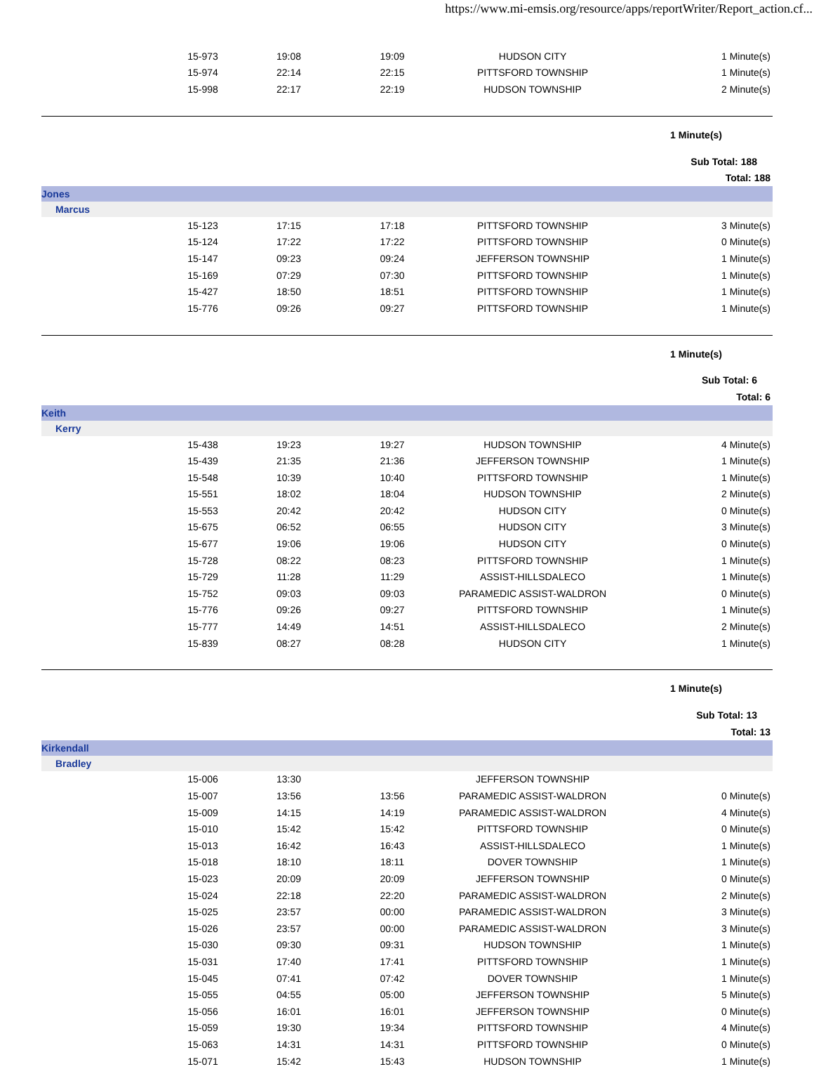https://www.mi-emsis.org/resource/apps/reportWriter/Report_action.cf...
| | 15-973 | 19:08 | 19:09 | HUDSON CITY | 1 Minute(s) |
| | 15-974 | 22:14 | 22:15 | PITTSFORD TOWNSHIP | 1 Minute(s) |
| | 15-998 | 22:17 | 22:19 | HUDSON TOWNSHIP | 2 Minute(s) |
| 1 Minute(s) | | | | | |
| Sub Total: 188 | | | | | |
| Total: 188 | | | | | |
| Jones | | | | | |
| Marcus | | | | | |
| | 15-123 | 17:15 | 17:18 | PITTSFORD TOWNSHIP | 3 Minute(s) |
| | 15-124 | 17:22 | 17:22 | PITTSFORD TOWNSHIP | 0 Minute(s) |
| | 15-147 | 09:23 | 09:24 | JEFFERSON TOWNSHIP | 1 Minute(s) |
| | 15-169 | 07:29 | 07:30 | PITTSFORD TOWNSHIP | 1 Minute(s) |
| | 15-427 | 18:50 | 18:51 | PITTSFORD TOWNSHIP | 1 Minute(s) |
| | 15-776 | 09:26 | 09:27 | PITTSFORD TOWNSHIP | 1 Minute(s) |
| 1 Minute(s) | | | | | |
| Sub Total: 6 | | | | | |
| Total: 6 | | | | | |
| Keith | | | | | |
| Kerry | | | | | |
| | 15-438 | 19:23 | 19:27 | HUDSON TOWNSHIP | 4 Minute(s) |
| | 15-439 | 21:35 | 21:36 | JEFFERSON TOWNSHIP | 1 Minute(s) |
| | 15-548 | 10:39 | 10:40 | PITTSFORD TOWNSHIP | 1 Minute(s) |
| | 15-551 | 18:02 | 18:04 | HUDSON TOWNSHIP | 2 Minute(s) |
| | 15-553 | 20:42 | 20:42 | HUDSON CITY | 0 Minute(s) |
| | 15-675 | 06:52 | 06:55 | HUDSON CITY | 3 Minute(s) |
| | 15-677 | 19:06 | 19:06 | HUDSON CITY | 0 Minute(s) |
| | 15-728 | 08:22 | 08:23 | PITTSFORD TOWNSHIP | 1 Minute(s) |
| | 15-729 | 11:28 | 11:29 | ASSIST-HILLSDALECO | 1 Minute(s) |
| | 15-752 | 09:03 | 09:03 | PARAMEDIC ASSIST-WALDRON | 0 Minute(s) |
| | 15-776 | 09:26 | 09:27 | PITTSFORD TOWNSHIP | 1 Minute(s) |
| | 15-777 | 14:49 | 14:51 | ASSIST-HILLSDALECO | 2 Minute(s) |
| | 15-839 | 08:27 | 08:28 | HUDSON CITY | 1 Minute(s) |
| 1 Minute(s) | | | | | |
| Sub Total: 13 | | | | | |
| Total: 13 | | | | | |
| Kirkendall | | | | | |
| Bradley | | | | | |
| | 15-006 | 13:30 | | JEFFERSON TOWNSHIP | |
| | 15-007 | 13:56 | 13:56 | PARAMEDIC ASSIST-WALDRON | 0 Minute(s) |
| | 15-009 | 14:15 | 14:19 | PARAMEDIC ASSIST-WALDRON | 4 Minute(s) |
| | 15-010 | 15:42 | 15:42 | PITTSFORD TOWNSHIP | 0 Minute(s) |
| | 15-013 | 16:42 | 16:43 | ASSIST-HILLSDALECO | 1 Minute(s) |
| | 15-018 | 18:10 | 18:11 | DOVER TOWNSHIP | 1 Minute(s) |
| | 15-023 | 20:09 | 20:09 | JEFFERSON TOWNSHIP | 0 Minute(s) |
| | 15-024 | 22:18 | 22:20 | PARAMEDIC ASSIST-WALDRON | 2 Minute(s) |
| | 15-025 | 23:57 | 00:00 | PARAMEDIC ASSIST-WALDRON | 3 Minute(s) |
| | 15-026 | 23:57 | 00:00 | PARAMEDIC ASSIST-WALDRON | 3 Minute(s) |
| | 15-030 | 09:30 | 09:31 | HUDSON TOWNSHIP | 1 Minute(s) |
| | 15-031 | 17:40 | 17:41 | PITTSFORD TOWNSHIP | 1 Minute(s) |
| | 15-045 | 07:41 | 07:42 | DOVER TOWNSHIP | 1 Minute(s) |
| | 15-055 | 04:55 | 05:00 | JEFFERSON TOWNSHIP | 5 Minute(s) |
| | 15-056 | 16:01 | 16:01 | JEFFERSON TOWNSHIP | 0 Minute(s) |
| | 15-059 | 19:30 | 19:34 | PITTSFORD TOWNSHIP | 4 Minute(s) |
| | 15-063 | 14:31 | 14:31 | PITTSFORD TOWNSHIP | 0 Minute(s) |
| | 15-071 | 15:42 | 15:43 | HUDSON TOWNSHIP | 1 Minute(s) |